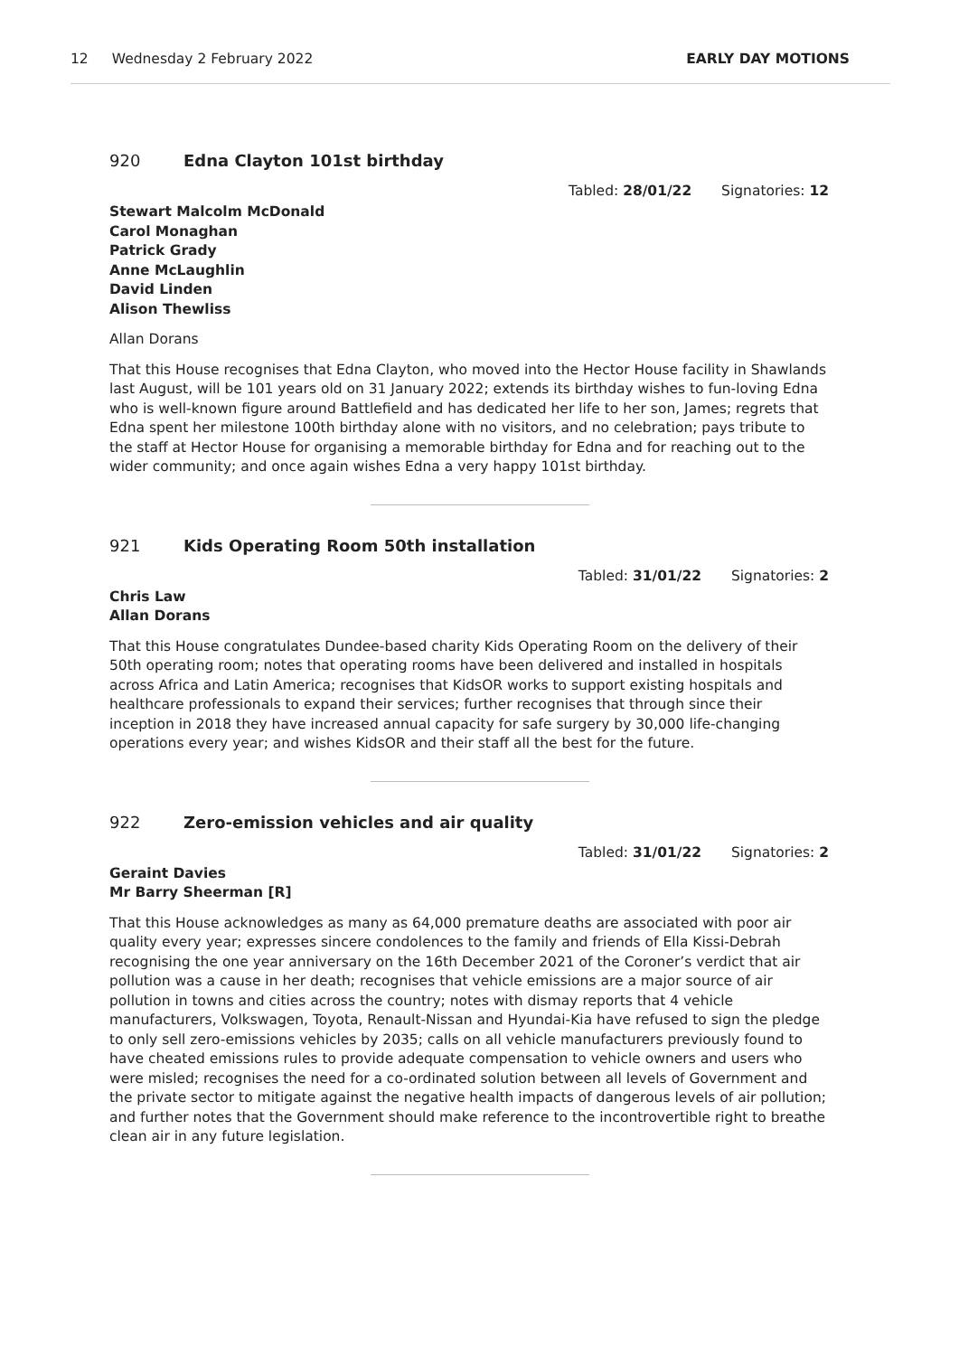12 Wednesday 2 February 2022 EARLY DAY MOTIONS
920 Edna Clayton 101st birthday
Tabled: 28/01/22 Signatories: 12
Stewart Malcolm McDonald
Carol Monaghan
Patrick Grady
Anne McLaughlin
David Linden
Alison Thewliss
Allan Dorans
That this House recognises that Edna Clayton, who moved into the Hector House facility in Shawlands last August, will be 101 years old on 31 January 2022; extends its birthday wishes to fun-loving Edna who is well-known figure around Battlefield and has dedicated her life to her son, James; regrets that Edna spent her milestone 100th birthday alone with no visitors, and no celebration; pays tribute to the staff at Hector House for organising a memorable birthday for Edna and for reaching out to the wider community; and once again wishes Edna a very happy 101st birthday.
921 Kids Operating Room 50th installation
Tabled: 31/01/22 Signatories: 2
Chris Law
Allan Dorans
That this House congratulates Dundee-based charity Kids Operating Room on the delivery of their 50th operating room; notes that operating rooms have been delivered and installed in hospitals across Africa and Latin America; recognises that KidsOR works to support existing hospitals and healthcare professionals to expand their services; further recognises that through since their inception in 2018 they have increased annual capacity for safe surgery by 30,000 life-changing operations every year; and wishes KidsOR and their staff all the best for the future.
922 Zero-emission vehicles and air quality
Tabled: 31/01/22 Signatories: 2
Geraint Davies
Mr Barry Sheerman [R]
That this House acknowledges as many as 64,000 premature deaths are associated with poor air quality every year; expresses sincere condolences to the family and friends of Ella Kissi-Debrah recognising the one year anniversary on the 16th December 2021 of the Coroner’s verdict that air pollution was a cause in her death; recognises that vehicle emissions are a major source of air pollution in towns and cities across the country; notes with dismay reports that 4 vehicle manufacturers, Volkswagen, Toyota, Renault-Nissan and Hyundai-Kia have refused to sign the pledge to only sell zero-emissions vehicles by 2035; calls on all vehicle manufacturers previously found to have cheated emissions rules to provide adequate compensation to vehicle owners and users who were misled; recognises the need for a co-ordinated solution between all levels of Government and the private sector to mitigate against the negative health impacts of dangerous levels of air pollution; and further notes that the Government should make reference to the incontrovertible right to breathe clean air in any future legislation.